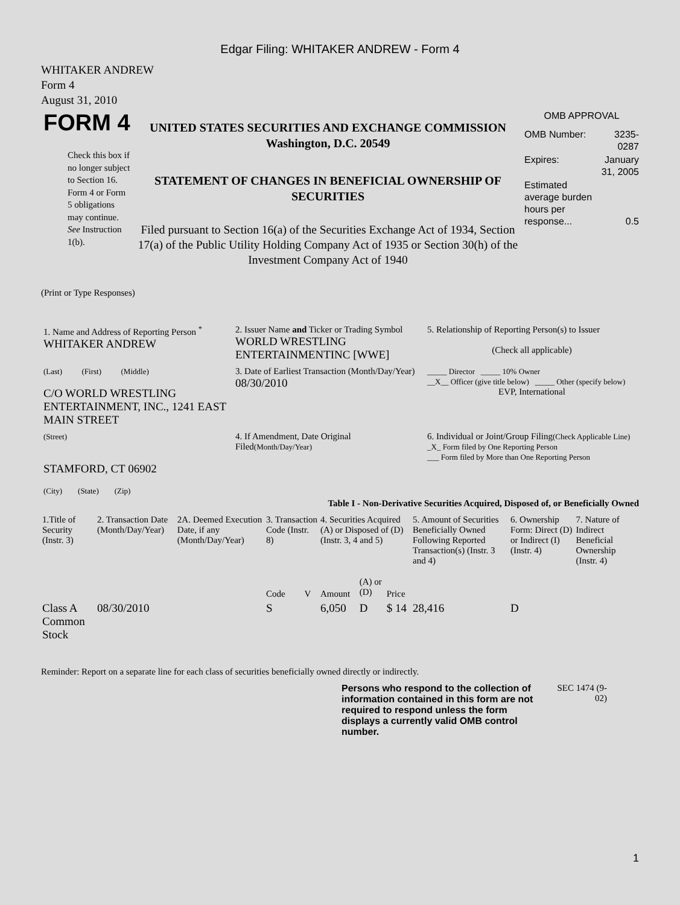Edgar Filing: WHITAKER ANDREW - Form 4
WHITAKER ANDREW
Form 4
August 31, 2010
FORM 4
Check this box if no longer subject to Section 16. Form 4 or Form 5 obligations may continue. See Instruction 1(b).
UNITED STATES SECURITIES AND EXCHANGE COMMISSION
Washington, D.C. 20549
STATEMENT OF CHANGES IN BENEFICIAL OWNERSHIP OF SECURITIES
Filed pursuant to Section 16(a) of the Securities Exchange Act of 1934, Section 17(a) of the Public Utility Holding Company Act of 1935 or Section 30(h) of the Investment Company Act of 1940
OMB APPROVAL
| OMB Number: | 3235-0287 |
| Expires: | January 31, 2005 |
| Estimated average burden hours per response... | 0.5 |
(Print or Type Responses)
| 1. Name and Address of Reporting Person <sup>*</sup> WHITAKER ANDREW | 2. Issuer Name and Ticker or Trading Symbol WORLD WRESTLING ENTERTAINMENTINC [WWE] | 5. Relationship of Reporting Person(s) to Issuer (Check all applicable) |
| (Last) (First) (Middle) C/O WORLD WRESTLING ENTERTAINMENT, INC., 1241 EAST MAIN STREET | 3. Date of Earliest Transaction (Month/Day/Year) 08/30/2010 | _____ Director _____ 10% Owner __X__ Officer (give title below) _____ Other (specify below) EVP, International |
| (Street) STAMFORD, CT 06902 (City) (State) (Zip) | 4. If Amendment, Date Original Filed (Month/Day/Year) | 6. Individual or Joint/Group Filing (Check Applicable Line) _X_ Form filed by One Reporting Person ___ Form filed by More than One Reporting Person |
Table I - Non-Derivative Securities Acquired, Disposed of, or Beneficially Owned
| 1.Title of Security (Instr. 3) | 2. Transaction Date (Month/Day/Year) | 2A. Deemed Execution Date, if any (Month/Day/Year) | 3. Transaction Code (Instr. 8) | | 4. Securities Acquired (A) or Disposed of (D) (Instr. 3, 4 and 5) | | | 5. Amount of Securities Beneficially Owned Following Reported Transaction(s) (Instr. 3 and 4) | 6. Ownership Form: Direct (D) or Indirect (I) (Instr. 4) | 7. Nature of Indirect Beneficial Ownership (Instr. 4) |
| --- | --- | --- | --- | --- | --- | --- | --- | --- | --- | --- |
| | | | Code | V | Amount | (A) or (D) | Price | | | |
| Class A Common Stock | 08/30/2010 | | S | | 6,050 | D | $ 14 | 28,416 | D | |
Reminder: Report on a separate line for each class of securities beneficially owned directly or indirectly.
Persons who respond to the collection of information contained in this form are not required to respond unless the form displays a currently valid OMB control number.
SEC 1474 (9-02)
1